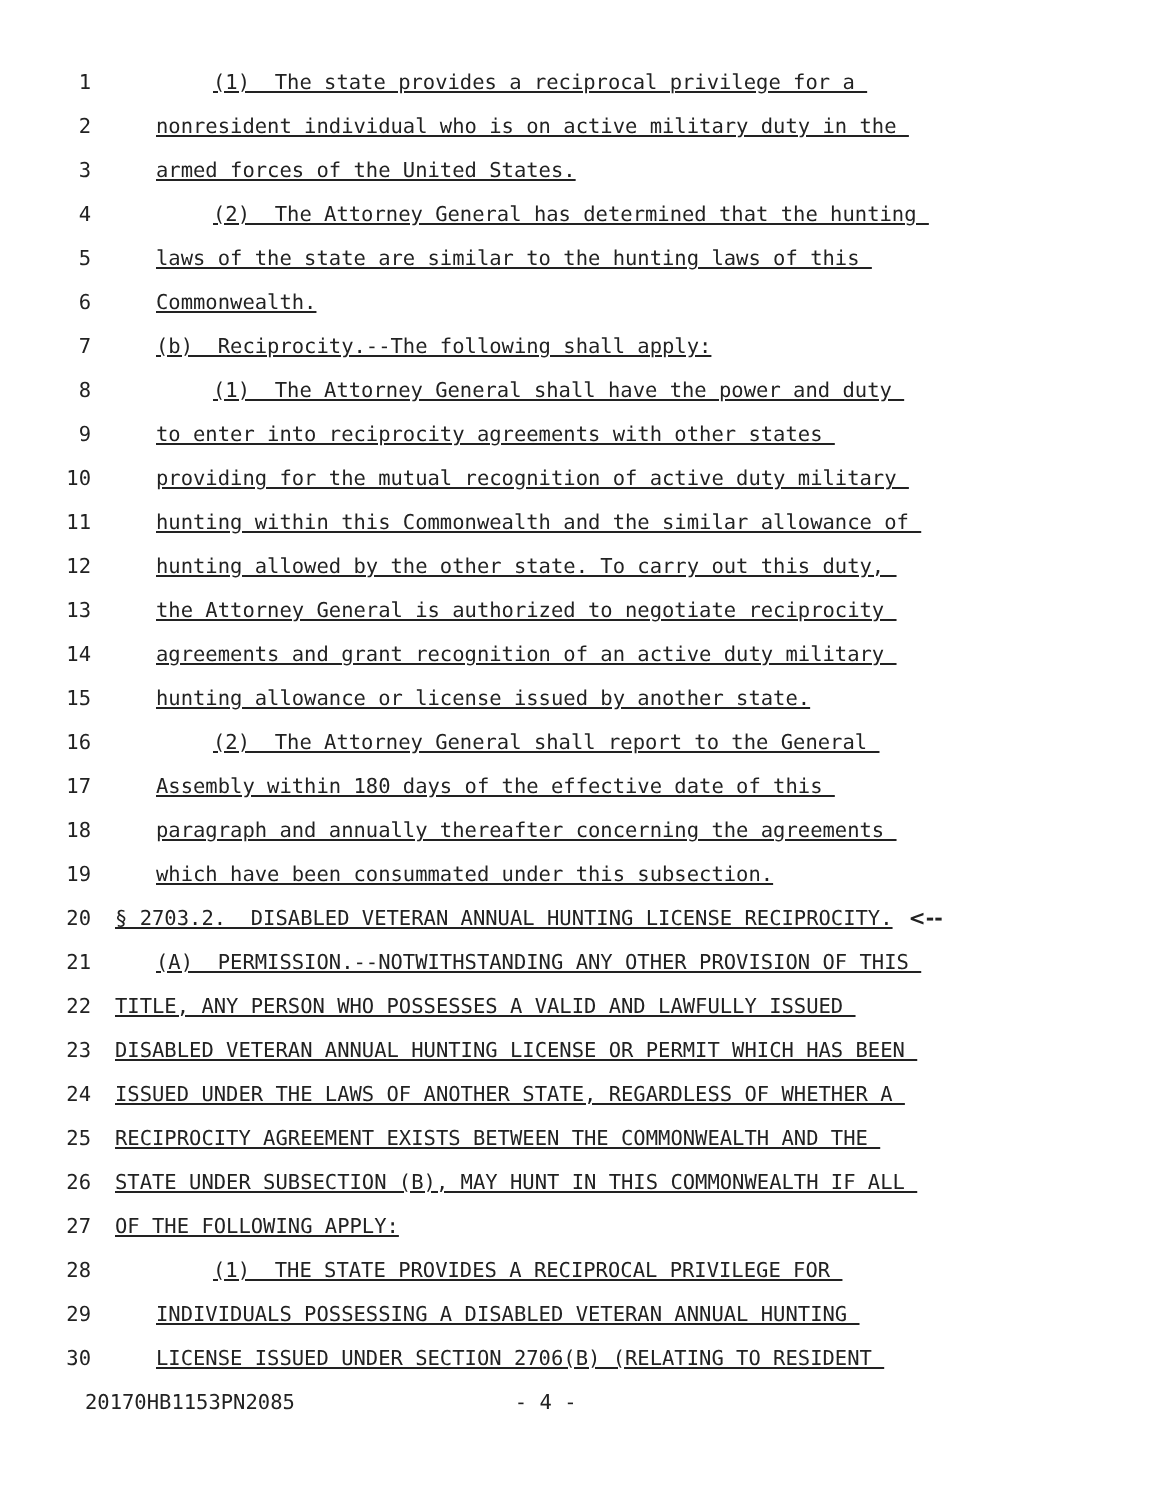1 (1) The state provides a reciprocal privilege for a
2 nonresident individual who is on active military duty in the
3 armed forces of the United States.
4 (2) The Attorney General has determined that the hunting
5 laws of the state are similar to the hunting laws of this
6 Commonwealth.
7 (b) Reciprocity.--The following shall apply:
8 (1) The Attorney General shall have the power and duty
9 to enter into reciprocity agreements with other states
10 providing for the mutual recognition of active duty military
11 hunting within this Commonwealth and the similar allowance of
12 hunting allowed by the other state. To carry out this duty,
13 the Attorney General is authorized to negotiate reciprocity
14 agreements and grant recognition of an active duty military
15 hunting allowance or license issued by another state.
16 (2) The Attorney General shall report to the General
17 Assembly within 180 days of the effective date of this
18 paragraph and annually thereafter concerning the agreements
19 which have been consummated under this subsection.
20 § 2703.2. DISABLED VETERAN ANNUAL HUNTING LICENSE RECIPROCITY. <--
21 (A) PERMISSION.--NOTWITHSTANDING ANY OTHER PROVISION OF THIS
22 TITLE, ANY PERSON WHO POSSESSES A VALID AND LAWFULLY ISSUED
23 DISABLED VETERAN ANNUAL HUNTING LICENSE OR PERMIT WHICH HAS BEEN
24 ISSUED UNDER THE LAWS OF ANOTHER STATE, REGARDLESS OF WHETHER A
25 RECIPROCITY AGREEMENT EXISTS BETWEEN THE COMMONWEALTH AND THE
26 STATE UNDER SUBSECTION (B), MAY HUNT IN THIS COMMONWEALTH IF ALL
27 OF THE FOLLOWING APPLY:
28 (1) THE STATE PROVIDES A RECIPROCAL PRIVILEGE FOR
29 INDIVIDUALS POSSESSING A DISABLED VETERAN ANNUAL HUNTING
30 LICENSE ISSUED UNDER SECTION 2706(B) (RELATING TO RESIDENT
20170HB1153PN2085 - 4 -